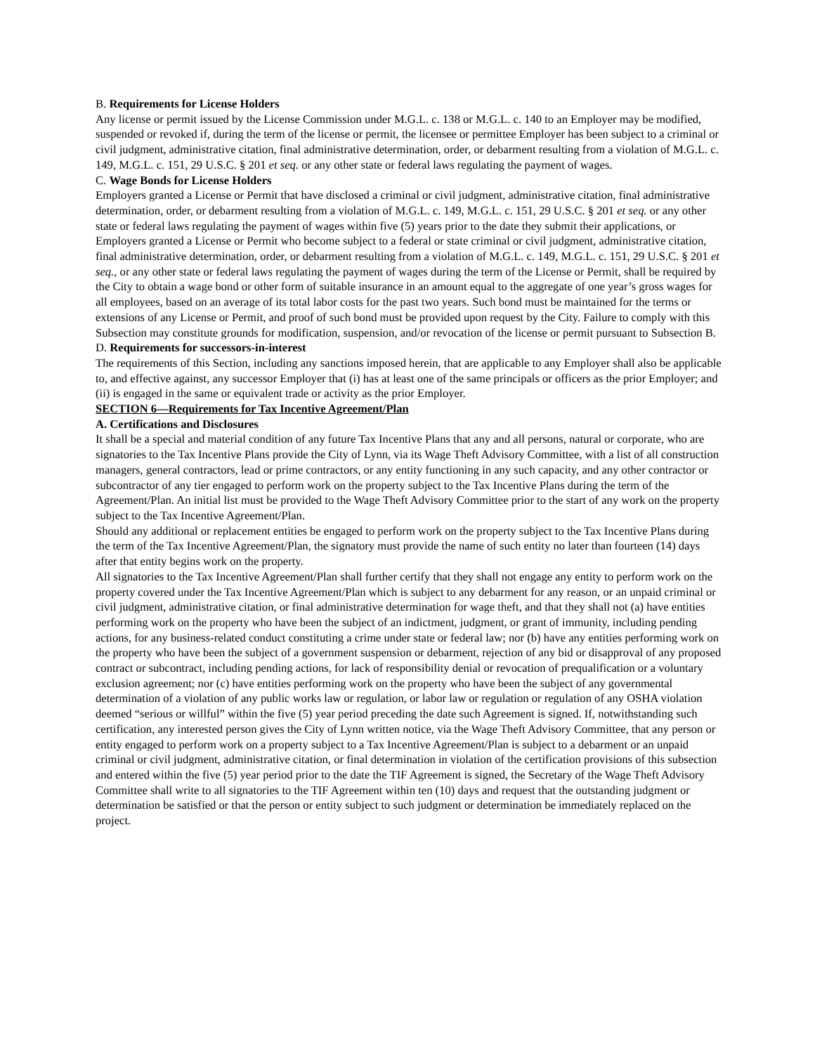B. Requirements for License Holders
Any license or permit issued by the License Commission under M.G.L. c. 138 or M.G.L. c. 140 to an Employer may be modified, suspended or revoked if, during the term of the license or permit, the licensee or permittee Employer has been subject to a criminal or civil judgment, administrative citation, final administrative determination, order, or debarment resulting from a violation of M.G.L. c. 149, M.G.L. c. 151, 29 U.S.C. § 201 et seq. or any other state or federal laws regulating the payment of wages.
C. Wage Bonds for License Holders
Employers granted a License or Permit that have disclosed a criminal or civil judgment, administrative citation, final administrative determination, order, or debarment resulting from a violation of M.G.L. c. 149, M.G.L. c. 151, 29 U.S.C. § 201 et seq. or any other state or federal laws regulating the payment of wages within five (5) years prior to the date they submit their applications, or Employers granted a License or Permit who become subject to a federal or state criminal or civil judgment, administrative citation, final administrative determination, order, or debarment resulting from a violation of M.G.L. c. 149, M.G.L. c. 151, 29 U.S.C. § 201 et seq., or any other state or federal laws regulating the payment of wages during the term of the License or Permit, shall be required by the City to obtain a wage bond or other form of suitable insurance in an amount equal to the aggregate of one year’s gross wages for all employees, based on an average of its total labor costs for the past two years. Such bond must be maintained for the terms or extensions of any License or Permit, and proof of such bond must be provided upon request by the City. Failure to comply with this Subsection may constitute grounds for modification, suspension, and/or revocation of the license or permit pursuant to Subsection B.
D. Requirements for successors-in-interest
The requirements of this Section, including any sanctions imposed herein, that are applicable to any Employer shall also be applicable to, and effective against, any successor Employer that (i) has at least one of the same principals or officers as the prior Employer; and (ii) is engaged in the same or equivalent trade or activity as the prior Employer.
SECTION 6—Requirements for Tax Incentive Agreement/Plan
A. Certifications and Disclosures
It shall be a special and material condition of any future Tax Incentive Plans that any and all persons, natural or corporate, who are signatories to the Tax Incentive Plans provide the City of Lynn, via its Wage Theft Advisory Committee, with a list of all construction managers, general contractors, lead or prime contractors, or any entity functioning in any such capacity, and any other contractor or subcontractor of any tier engaged to perform work on the property subject to the Tax Incentive Plans during the term of the Agreement/Plan. An initial list must be provided to the Wage Theft Advisory Committee prior to the start of any work on the property subject to the Tax Incentive Agreement/Plan.
Should any additional or replacement entities be engaged to perform work on the property subject to the Tax Incentive Plans during the term of the Tax Incentive Agreement/Plan, the signatory must provide the name of such entity no later than fourteen (14) days after that entity begins work on the property.
All signatories to the Tax Incentive Agreement/Plan shall further certify that they shall not engage any entity to perform work on the property covered under the Tax Incentive Agreement/Plan which is subject to any debarment for any reason, or an unpaid criminal or civil judgment, administrative citation, or final administrative determination for wage theft, and that they shall not (a) have entities performing work on the property who have been the subject of an indictment, judgment, or grant of immunity, including pending actions, for any business-related conduct constituting a crime under state or federal law; nor (b) have any entities performing work on the property who have been the subject of a government suspension or debarment, rejection of any bid or disapproval of any proposed contract or subcontract, including pending actions, for lack of responsibility denial or revocation of prequalification or a voluntary exclusion agreement; nor (c) have entities performing work on the property who have been the subject of any governmental determination of a violation of any public works law or regulation, or labor law or regulation or regulation of any OSHA violation deemed “serious or willful” within the five (5) year period preceding the date such Agreement is signed. If, notwithstanding such certification, any interested person gives the City of Lynn written notice, via the Wage Theft Advisory Committee, that any person or entity engaged to perform work on a property subject to a Tax Incentive Agreement/Plan is subject to a debarment or an unpaid criminal or civil judgment, administrative citation, or final determination in violation of the certification provisions of this subsection and entered within the five (5) year period prior to the date the TIF Agreement is signed, the Secretary of the Wage Theft Advisory Committee shall write to all signatories to the TIF Agreement within ten (10) days and request that the outstanding judgment or determination be satisfied or that the person or entity subject to such judgment or determination be immediately replaced on the project.